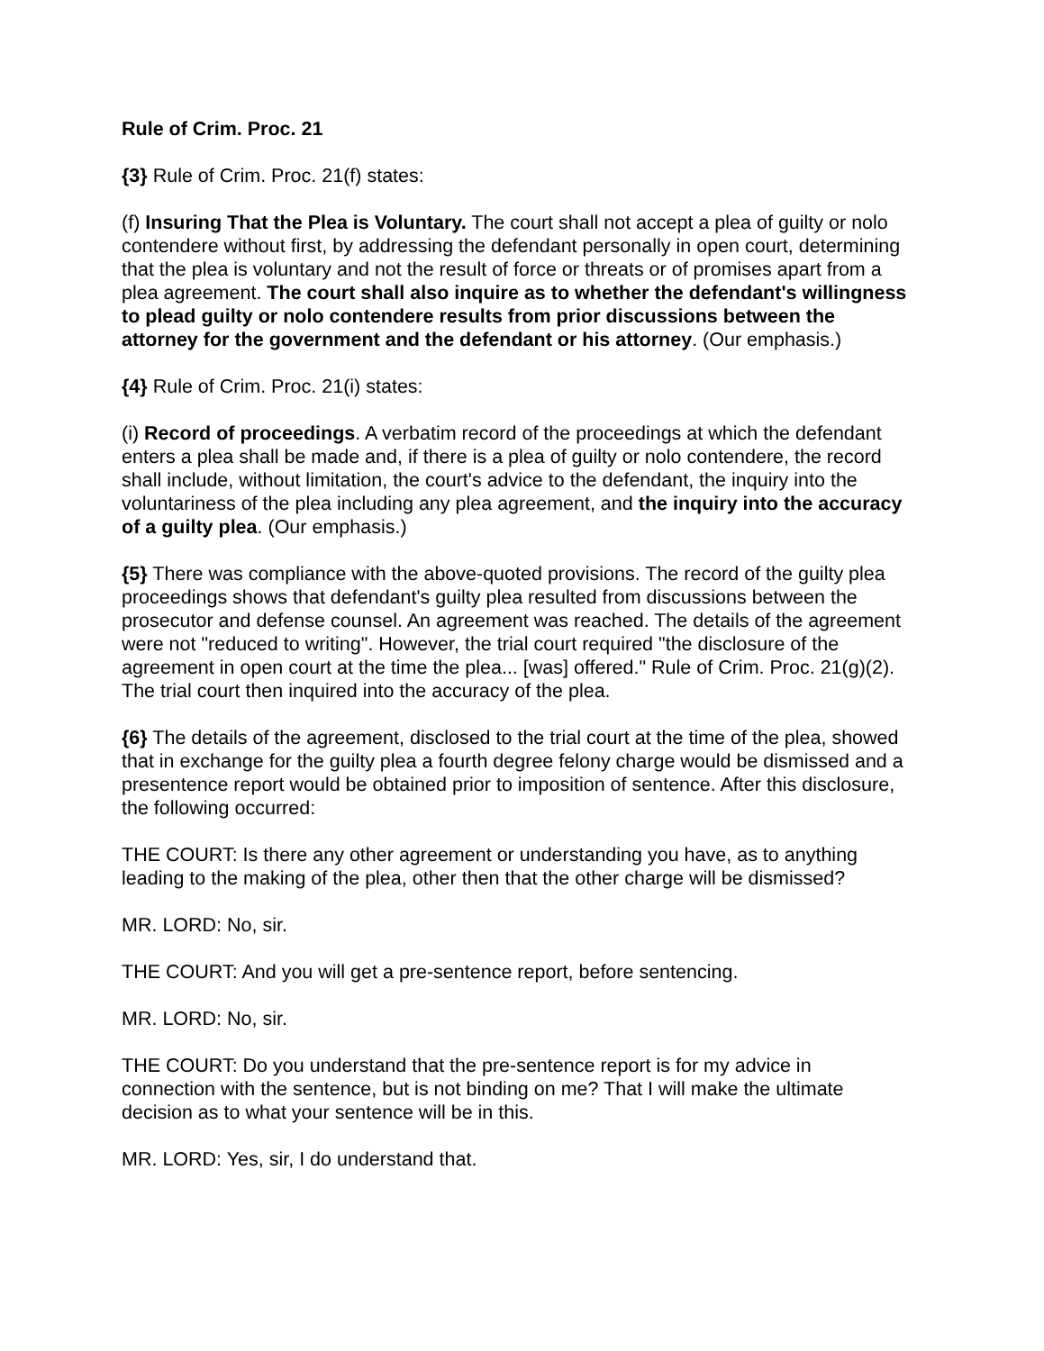Rule of Crim. Proc. 21
{3} Rule of Crim. Proc. 21(f) states:
(f) Insuring That the Plea is Voluntary. The court shall not accept a plea of guilty or nolo contendere without first, by addressing the defendant personally in open court, determining that the plea is voluntary and not the result of force or threats or of promises apart from a plea agreement. The court shall also inquire as to whether the defendant's willingness to plead guilty or nolo contendere results from prior discussions between the attorney for the government and the defendant or his attorney. (Our emphasis.)
{4} Rule of Crim. Proc. 21(i) states:
(i) Record of proceedings. A verbatim record of the proceedings at which the defendant enters a plea shall be made and, if there is a plea of guilty or nolo contendere, the record shall include, without limitation, the court's advice to the defendant, the inquiry into the voluntariness of the plea including any plea agreement, and the inquiry into the accuracy of a guilty plea. (Our emphasis.)
{5} There was compliance with the above-quoted provisions. The record of the guilty plea proceedings shows that defendant's guilty plea resulted from discussions between the prosecutor and defense counsel. An agreement was reached. The details of the agreement were not "reduced to writing". However, the trial court required "the disclosure of the agreement in open court at the time the plea... [was] offered." Rule of Crim. Proc. 21(g)(2). The trial court then inquired into the accuracy of the plea.
{6} The details of the agreement, disclosed to the trial court at the time of the plea, showed that in exchange for the guilty plea a fourth degree felony charge would be dismissed and a presentence report would be obtained prior to imposition of sentence. After this disclosure, the following occurred:
THE COURT: Is there any other agreement or understanding you have, as to anything leading to the making of the plea, other then that the other charge will be dismissed?
MR. LORD: No, sir.
THE COURT: And you will get a pre-sentence report, before sentencing.
MR. LORD: No, sir.
THE COURT: Do you understand that the pre-sentence report is for my advice in connection with the sentence, but is not binding on me? That I will make the ultimate decision as to what your sentence will be in this.
MR. LORD: Yes, sir, I do understand that.